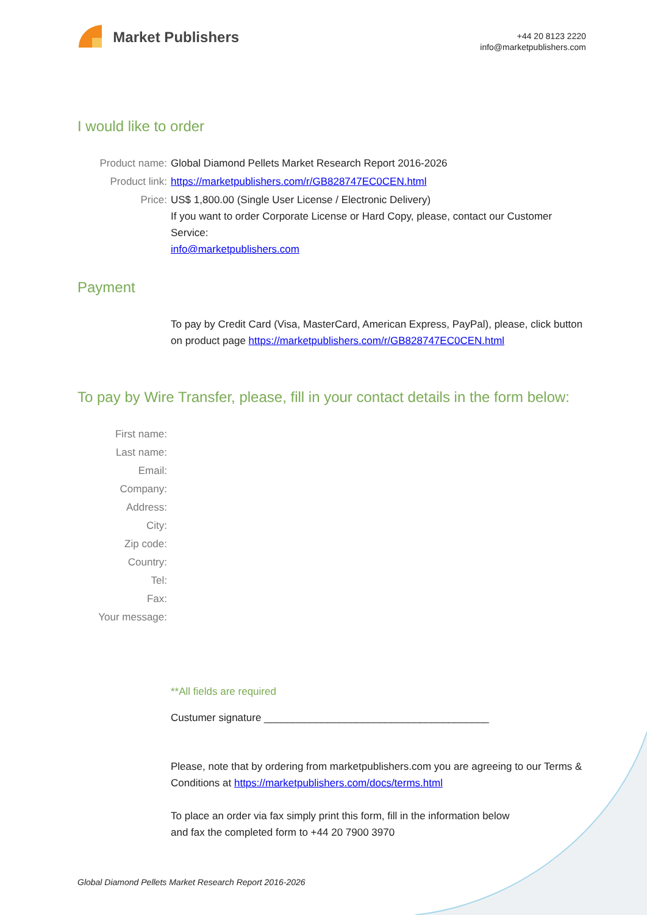Market Publishers
+44 20 8123 2220
info@marketpublishers.com
I would like to order
Product name: Global Diamond Pellets Market Research Report 2016-2026
Product link: https://marketpublishers.com/r/GB828747EC0CEN.html
Price: US$ 1,800.00 (Single User License / Electronic Delivery)
If you want to order Corporate License or Hard Copy, please, contact our Customer Service:
info@marketpublishers.com
Payment
To pay by Credit Card (Visa, MasterCard, American Express, PayPal), please, click button on product page https://marketpublishers.com/r/GB828747EC0CEN.html
To pay by Wire Transfer, please, fill in your contact details in the form below:
First name:
Last name:
Email:
Company:
Address:
City:
Zip code:
Country:
Tel:
Fax:
Your message:
**All fields are required
Custumer signature _______________________________________
Please, note that by ordering from marketpublishers.com you are agreeing to our Terms & Conditions at https://marketpublishers.com/docs/terms.html
To place an order via fax simply print this form, fill in the information below
and fax the completed form to +44 20 7900 3970
Global Diamond Pellets Market Research Report 2016-2026